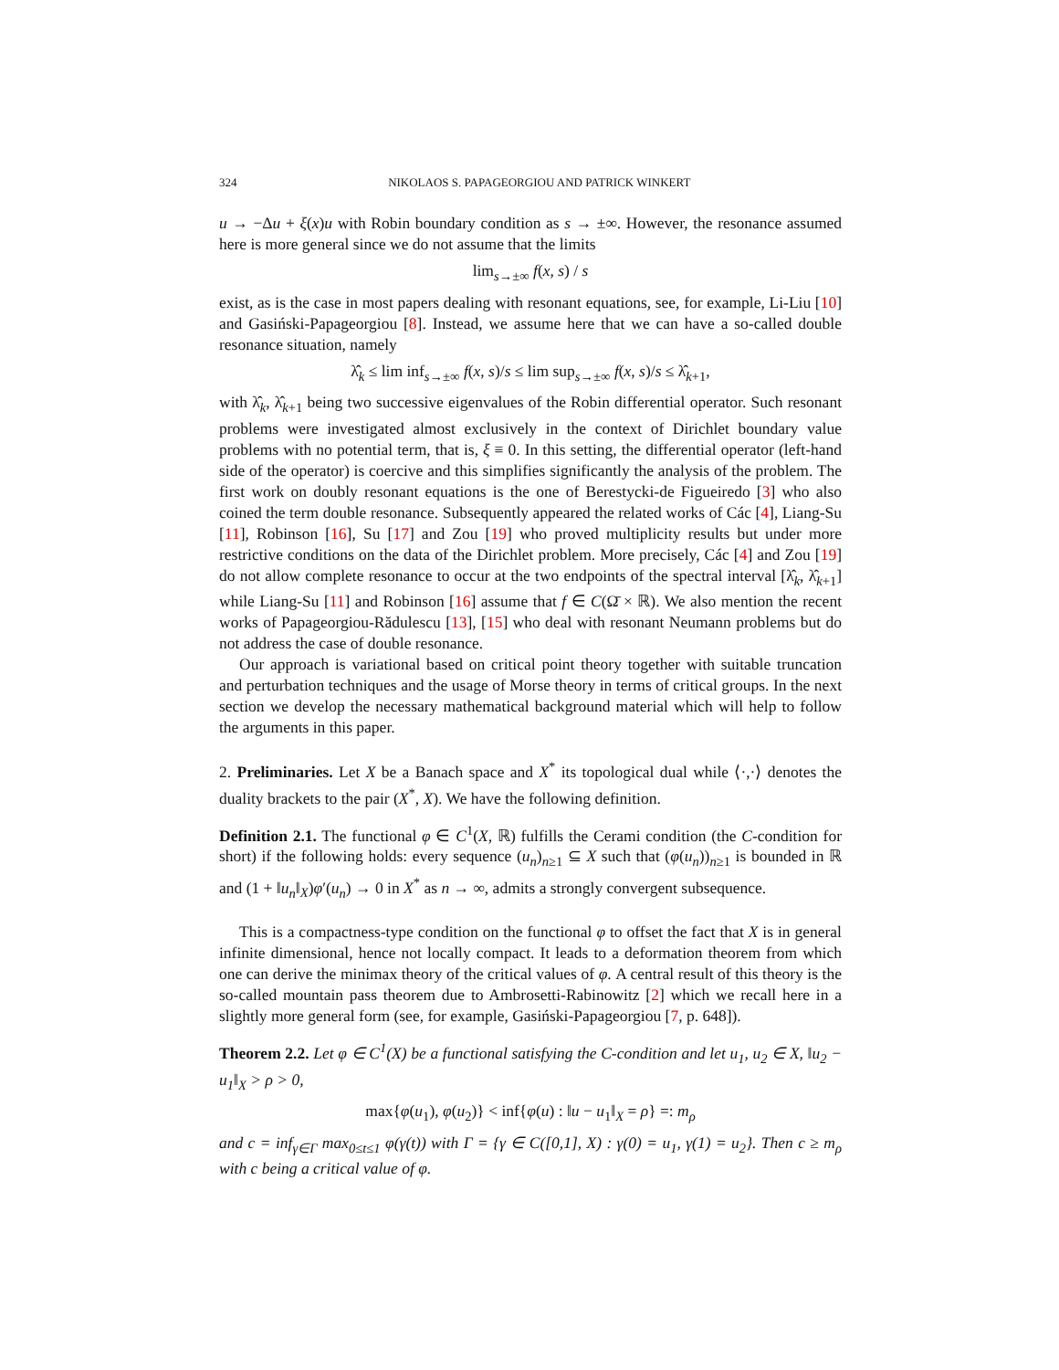324 NIKOLAOS S. PAPAGEORGIOU AND PATRICK WINKERT
u → −Δu + ξ(x)u with Robin boundary condition as s → ±∞. However, the resonance assumed here is more general since we do not assume that the limits
lim<sub>s→±∞</sub> f(x, s) / s
exist, as is the case in most papers dealing with resonant equations, see, for example, Li-Liu [10] and Gasiński-Papageorgiou [8]. Instead, we assume here that we can have a so-called double resonance situation, namely
λ̂<sub>k</sub> ≤ lim inf<sub>s→±∞</sub> f(x, s)/s ≤ lim sup<sub>s→±∞</sub> f(x, s)/s ≤ λ̂<sub>k+1</sub>,
with λ̂<sub>k</sub>, λ̂<sub>k+1</sub> being two successive eigenvalues of the Robin differential operator. Such resonant problems were investigated almost exclusively in the context of Dirichlet boundary value problems with no potential term, that is, ξ ≡ 0. In this setting, the differential operator (left-hand side of the operator) is coercive and this simplifies significantly the analysis of the problem. The first work on doubly resonant equations is the one of Berestycki-de Figueiredo [3] who also coined the term double resonance. Subsequently appeared the related works of Các [4], Liang-Su [11], Robinson [16], Su [17] and Zou [19] who proved multiplicity results but under more restrictive conditions on the data of the Dirichlet problem. More precisely, Các [4] and Zou [19] do not allow complete resonance to occur at the two endpoints of the spectral interval [λ̂<sub>k</sub>, λ̂<sub>k+1</sub>] while Liang-Su [11] and Robinson [16] assume that f ∈ C(Ω̄ × ℝ). We also mention the recent works of Papageorgiou-Rădulescu [13], [15] who deal with resonant Neumann problems but do not address the case of double resonance.
Our approach is variational based on critical point theory together with suitable truncation and perturbation techniques and the usage of Morse theory in terms of critical groups. In the next section we develop the necessary mathematical background material which will help to follow the arguments in this paper.
2. Preliminaries. Let X be a Banach space and X<sup>*</sup> its topological dual while ⟨·,·⟩ denotes the duality brackets to the pair (X<sup>*</sup>, X). We have the following definition.
Definition 2.1. The functional φ ∈ C<sup>1</sup>(X, ℝ) fulfills the Cerami condition (the C-condition for short) if the following holds: every sequence (u<sub>n</sub>)<sub>n≥1</sub> ⊆ X such that (φ(u<sub>n</sub>))<sub>n≥1</sub> is bounded in ℝ and (1 + ‖u<sub>n</sub>‖<sub>X</sub>)φ′(u<sub>n</sub>) → 0 in X<sup>*</sup> as n → ∞, admits a strongly convergent subsequence.
This is a compactness-type condition on the functional φ to offset the fact that X is in general infinite dimensional, hence not locally compact. It leads to a deformation theorem from which one can derive the minimax theory of the critical values of φ. A central result of this theory is the so-called mountain pass theorem due to Ambrosetti-Rabinowitz [2] which we recall here in a slightly more general form (see, for example, Gasiński-Papageorgiou [7, p. 648]).
Theorem 2.2. Let φ ∈ C<sup>1</sup>(X) be a functional satisfying the C-condition and let u<sub>1</sub>, u<sub>2</sub> ∈ X, ‖u<sub>2</sub> − u<sub>1</sub>‖<sub>X</sub> > ρ > 0,
max{φ(u<sub>1</sub>), φ(u<sub>2</sub>)} < inf{φ(u) : ‖u − u<sub>1</sub>‖<sub>X</sub> = ρ} =: m<sub>ρ</sub>
and c = inf<sub>γ∈Γ</sub> max<sub>0≤t≤1</sub> φ(γ(t)) with Γ = {γ ∈ C([0,1], X) : γ(0) = u<sub>1</sub>, γ(1) = u<sub>2</sub>}. Then c ≥ m<sub>ρ</sub> with c being a critical value of φ.